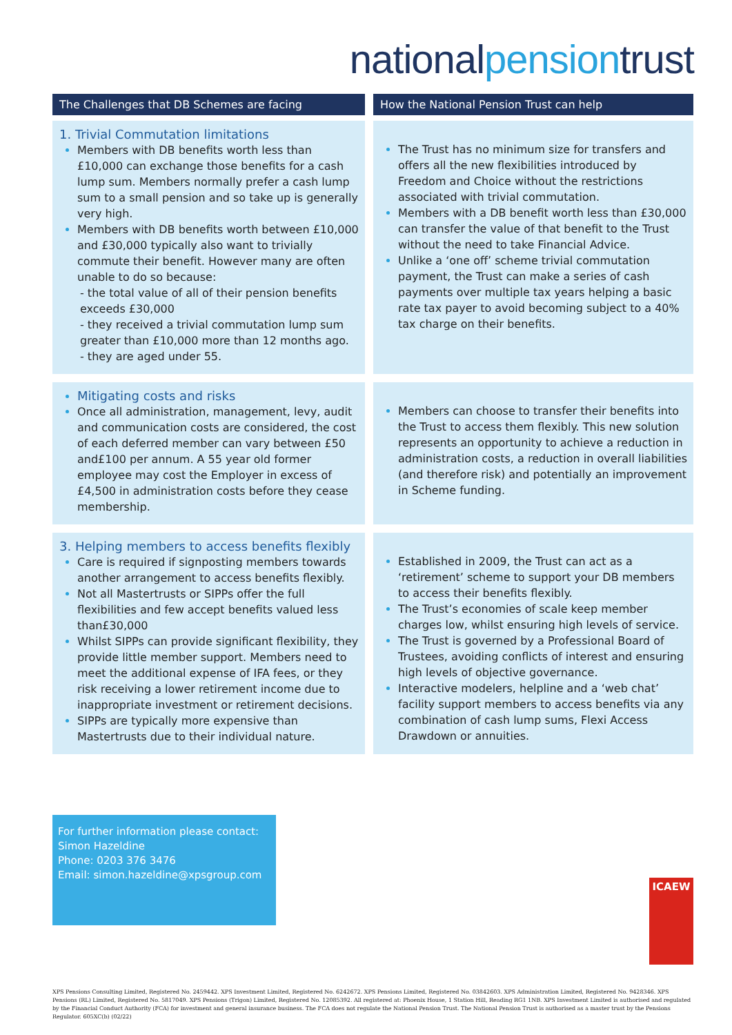nationalpensiontrust
The Challenges that DB Schemes are facing
How the National Pension Trust can help
1. Trivial Commutation limitations
Members with DB benefits worth less than £10,000 can exchange those benefits for a cash lump sum. Members normally prefer a cash lump sum to a small pension and so take up is generally very high.
Members with DB benefits worth between £10,000 and £30,000 typically also want to trivially commute their benefit. However many are often unable to do so because:
- the total value of all of their pension benefits exceeds £30,000
- they received a trivial commutation lump sum greater than £10,000 more than 12 months ago.
- they are aged under 55.
The Trust has no minimum size for transfers and offers all the new flexibilities introduced by Freedom and Choice without the restrictions associated with trivial commutation.
Members with a DB benefit worth less than £30,000 can transfer the value of that benefit to the Trust without the need to take Financial Advice.
Unlike a ‘one off’ scheme trivial commutation payment, the Trust can make a series of cash payments over multiple tax years helping a basic rate tax payer to avoid becoming subject to a 40% tax charge on their benefits.
Mitigating costs and risks
Once all administration, management, levy, audit and communication costs are considered, the cost of each deferred member can vary between £50 and£100 per annum. A 55 year old former employee may cost the Employer in excess of £4,500 in administration costs before they cease membership.
Members can choose to transfer their benefits into the Trust to access them flexibly. This new solution represents an opportunity to achieve a reduction in administration costs, a reduction in overall liabilities (and therefore risk) and potentially an improvement in Scheme funding.
3. Helping members to access benefits flexibly
Care is required if signposting members towards another arrangement to access benefits flexibly.
Not all Mastertrusts or SIPPs offer the full flexibilities and few accept benefits valued less than£30,000
Whilst SIPPs can provide significant flexibility, they provide little member support. Members need to meet the additional expense of IFA fees, or they risk receiving a lower retirement income due to inappropriate investment or retirement decisions.
SIPPs are typically more expensive than Mastertrusts due to their individual nature.
Established in 2009, the Trust can act as a ‘retirement’ scheme to support your DB members to access their benefits flexibly.
The Trust’s economies of scale keep member charges low, whilst ensuring high levels of service.
The Trust is governed by a Professional Board of Trustees, avoiding conflicts of interest and ensuring high levels of objective governance.
Interactive modelers, helpline and a ‘web chat’ facility support members to access benefits via any combination of cash lump sums, Flexi Access Drawdown or annuities.
For further information please contact:
Simon Hazeldine
Phone: 0203 376 3476
Email: simon.hazeldine@xpsgroup.com
ICAEW
XPS Pensions Consulting Limited, Registered No. 2459442. XPS Investment Limited, Registered No. 6242672. XPS Pensions Limited, Registered No. 03842603. XPS Administration Limited, Registered No. 9428346. XPS Pensions (RL) Limited, Registered No. 5817049. XPS Pensions (Trigon) Limited, Registered No. 12085392. All registered at: Phoenix House, 1 Station Hill, Reading RG1 1NB. XPS Investment Limited is authorised and regulated by the Financial Conduct Authority (FCA) for investment and general insurance business. The FCA does not regulate the National Pension Trust. The National Pension Trust is authorised as a master trust by the Pensions Regulator. 605XC(b) (02/22)